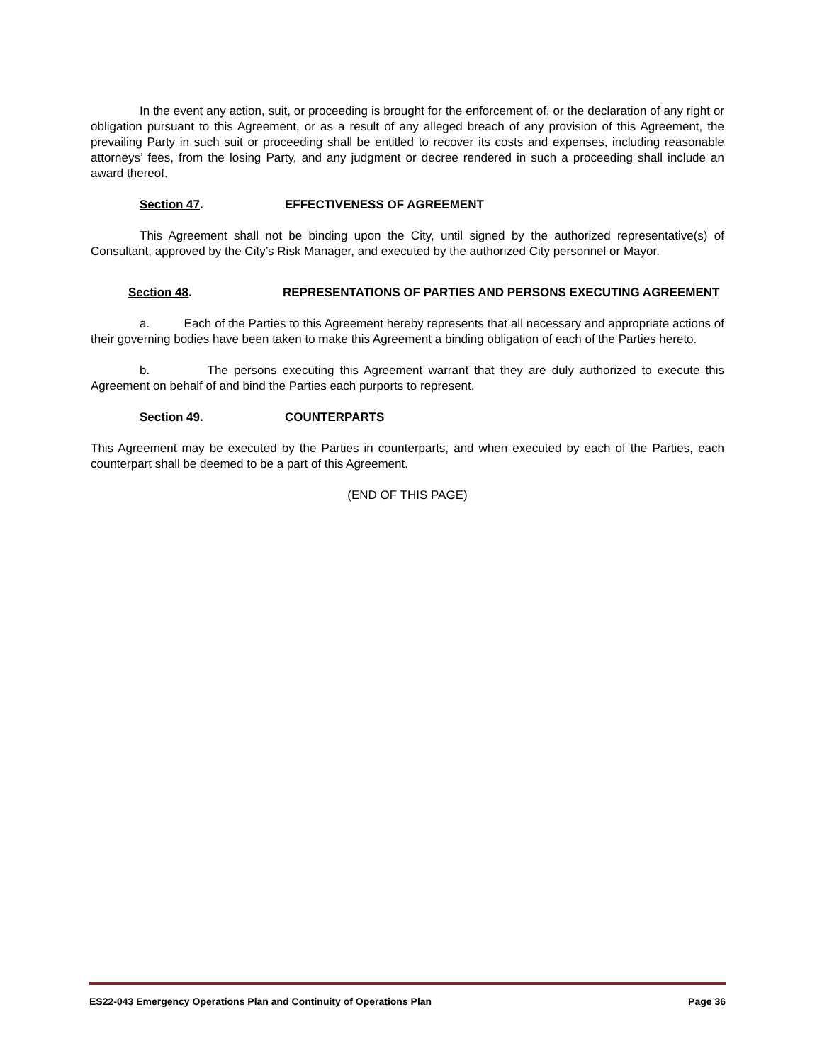In the event any action, suit, or proceeding is brought for the enforcement of, or the declaration of any right or obligation pursuant to this Agreement, or as a result of any alleged breach of any provision of this Agreement, the prevailing Party in such suit or proceeding shall be entitled to recover its costs and expenses, including reasonable attorneys’ fees, from the losing Party, and any judgment or decree rendered in such a proceeding shall include an award thereof.
Section 47. EFFECTIVENESS OF AGREEMENT
This Agreement shall not be binding upon the City, until signed by the authorized representative(s) of Consultant, approved by the City’s Risk Manager, and executed by the authorized City personnel or Mayor.
Section 48. REPRESENTATIONS OF PARTIES AND PERSONS EXECUTING AGREEMENT
a. Each of the Parties to this Agreement hereby represents that all necessary and appropriate actions of their governing bodies have been taken to make this Agreement a binding obligation of each of the Parties hereto.
b. The persons executing this Agreement warrant that they are duly authorized to execute this Agreement on behalf of and bind the Parties each purports to represent.
Section 49. COUNTERPARTS
This Agreement may be executed by the Parties in counterparts, and when executed by each of the Parties, each counterpart shall be deemed to be a part of this Agreement.
(END OF THIS PAGE)
ES22-043 Emergency Operations Plan and Continuity of Operations Plan Page 36